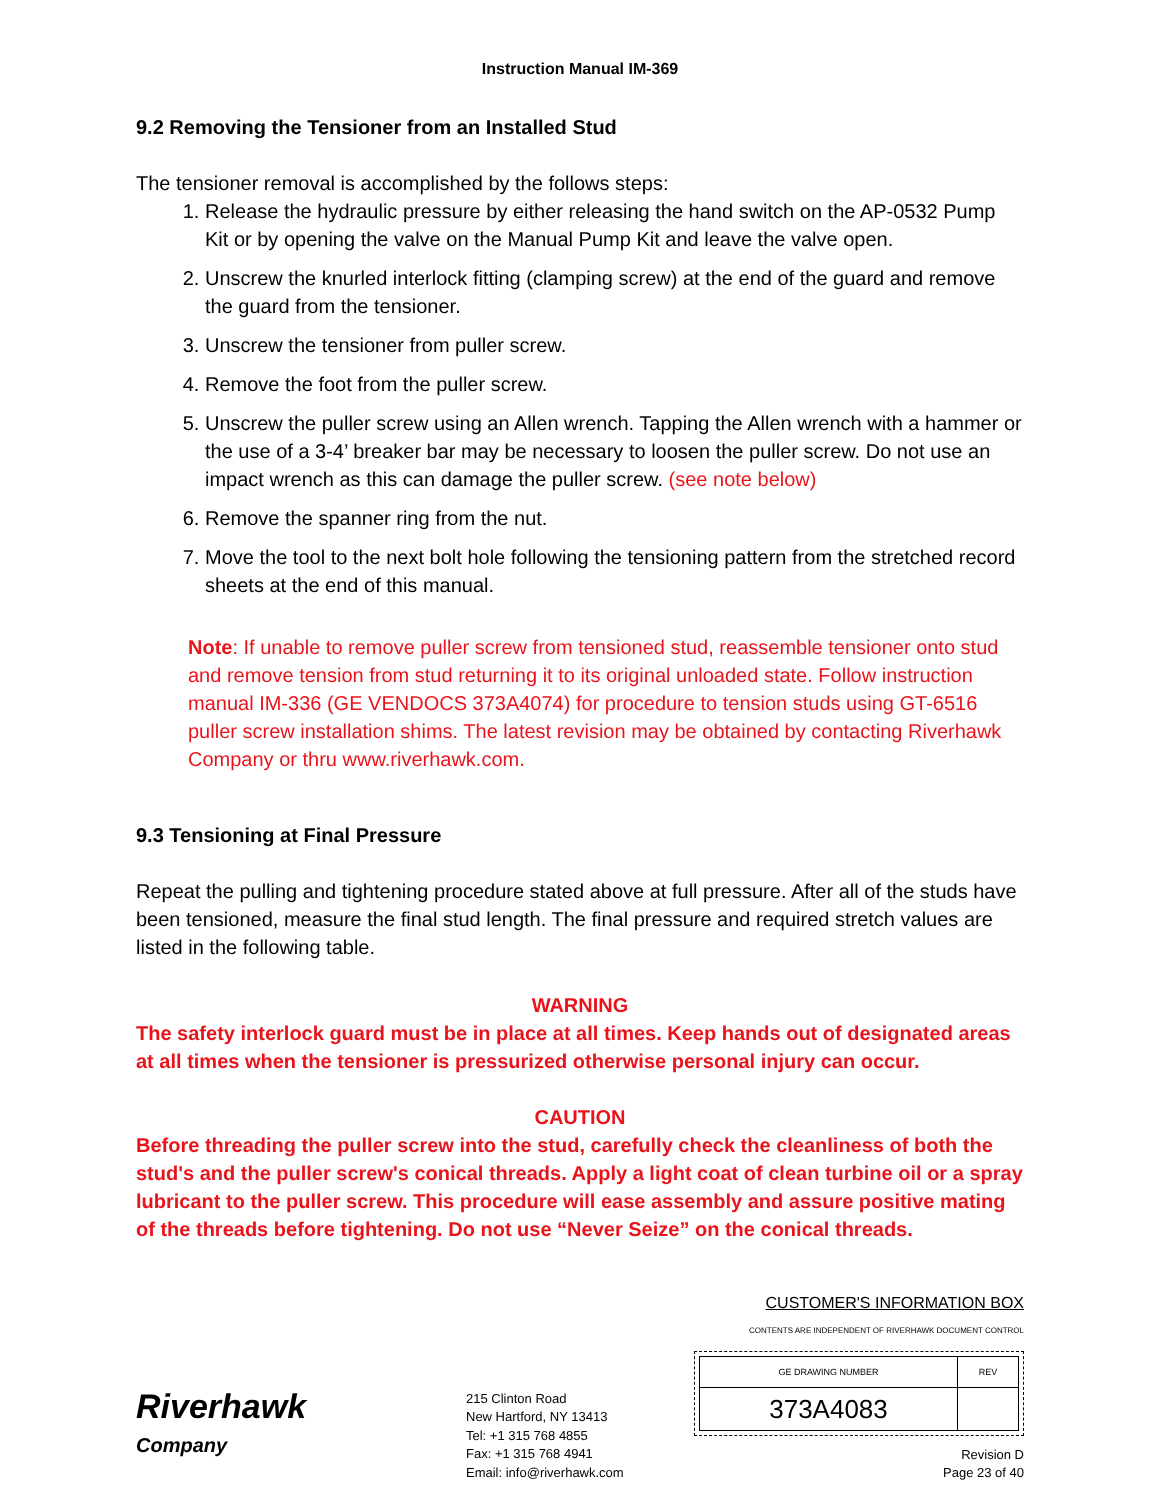Instruction Manual IM-369
9.2 Removing the Tensioner from an Installed Stud
The tensioner removal is accomplished by the follows steps:
1. Release the hydraulic pressure by either releasing the hand switch on the AP-0532 Pump Kit or by opening the valve on the Manual Pump Kit and leave the valve open.
2. Unscrew the knurled interlock fitting (clamping screw) at the end of the guard and remove the guard from the tensioner.
3. Unscrew the tensioner from puller screw.
4. Remove the foot from the puller screw.
5. Unscrew the puller screw using an Allen wrench. Tapping the Allen wrench with a hammer or the use of a 3-4’ breaker bar may be necessary to loosen the puller screw. Do not use an impact wrench as this can damage the puller screw. (see note below)
6. Remove the spanner ring from the nut.
7. Move the tool to the next bolt hole following the tensioning pattern from the stretched record sheets at the end of this manual.
Note: If unable to remove puller screw from tensioned stud, reassemble tensioner onto stud and remove tension from stud returning it to its original unloaded state. Follow instruction manual IM-336 (GE VENDOCS 373A4074) for procedure to tension studs using GT-6516 puller screw installation shims. The latest revision may be obtained by contacting Riverhawk Company or thru www.riverhawk.com.
9.3 Tensioning at Final Pressure
Repeat the pulling and tightening procedure stated above at full pressure. After all of the studs have been tensioned, measure the final stud length. The final pressure and required stretch values are listed in the following table.
WARNING
The safety interlock guard must be in place at all times. Keep hands out of designated areas at all times when the tensioner is pressurized otherwise personal injury can occur.
CAUTION
Before threading the puller screw into the stud, carefully check the cleanliness of both the stud's and the puller screw's conical threads. Apply a light coat of clean turbine oil or a spray lubricant to the puller screw. This procedure will ease assembly and assure positive mating of the threads before tightening. Do not use “Never Seize” on the conical threads.
Riverhawk
Company
215 Clinton Road
New Hartford, NY 13413
Tel: +1 315 768 4855
Fax: +1 315 768 4941
Email: info@riverhawk.com
CUSTOMER'S INFORMATION BOX
CONTENTS ARE INDEPENDENT OF RIVERHAWK DOCUMENT CONTROL
| GE DRAWING NUMBER | REV |
| 373A4083 | |
Revision D
Page 23 of 40